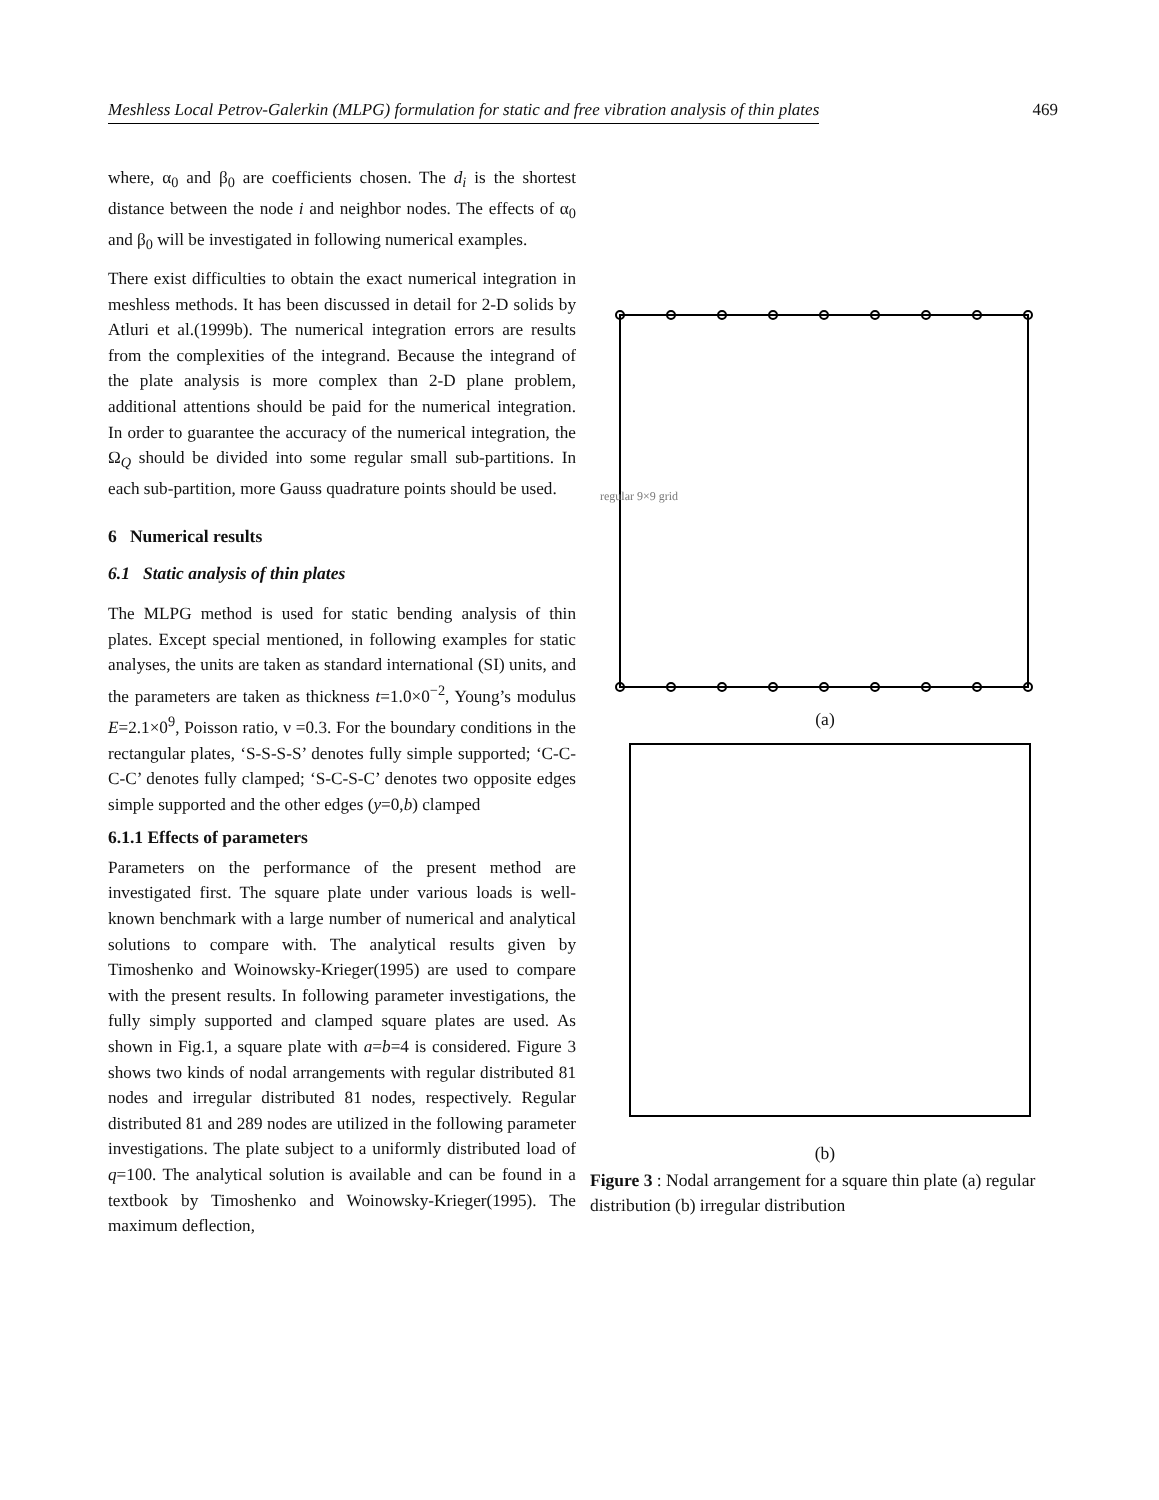Meshless Local Petrov-Galerkin (MLPG) formulation for static and free vibration analysis of thin plates 469
where, α<sub>0</sub> and β<sub>0</sub> are coefficients chosen. The d<sub>i</sub> is the shortest distance between the node i and neighbor nodes. The effects of α<sub>0</sub> and β<sub>0</sub> will be investigated in following numerical examples.
There exist difficulties to obtain the exact numerical integration in meshless methods. It has been discussed in detail for 2-D solids by Atluri et al.(1999b). The numerical integration errors are results from the complexities of the integrand. Because the integrand of the plate analysis is more complex than 2-D plane problem, additional attentions should be paid for the numerical integration. In order to guarantee the accuracy of the numerical integration, the Ω<sub>Q</sub> should be divided into some regular small sub-partitions. In each sub-partition, more Gauss quadrature points should be used.
6 Numerical results
6.1 Static analysis of thin plates
The MLPG method is used for static bending analysis of thin plates. Except special mentioned, in following examples for static analyses, the units are taken as standard international (SI) units, and the parameters are taken as thickness t=1.0×0<sup>−2</sup>, Young’s modulus E=2.1×0<sup>9</sup>, Poisson ratio, ν =0.3. For the boundary conditions in the rectangular plates, ‘S-S-S-S’ denotes fully simple supported; ‘C-C-C-C’ denotes fully clamped; ‘S-C-S-C’ denotes two opposite edges simple supported and the other edges (y=0,b) clamped
6.1.1 Effects of parameters
Parameters on the performance of the present method are investigated first. The square plate under various loads is well-known benchmark with a large number of numerical and analytical solutions to compare with. The analytical results given by Timoshenko and Woinowsky-Krieger(1995) are used to compare with the present results. In following parameter investigations, the fully simply supported and clamped square plates are used. As shown in Fig.1, a square plate with a=b=4 is considered. Figure 3 shows two kinds of nodal arrangements with regular distributed 81 nodes and irregular distributed 81 nodes, respectively. Regular distributed 81 and 289 nodes are utilized in the following parameter investigations. The plate subject to a uniformly distributed load of q=100. The analytical solution is available and can be found in a textbook by Timoshenko and Woinowsky-Krieger(1995). The maximum deflection,
regular 9×9 grid
(a)
(b)
Figure 3 : Nodal arrangement for a square thin plate (a) regular distribution (b) irregular distribution